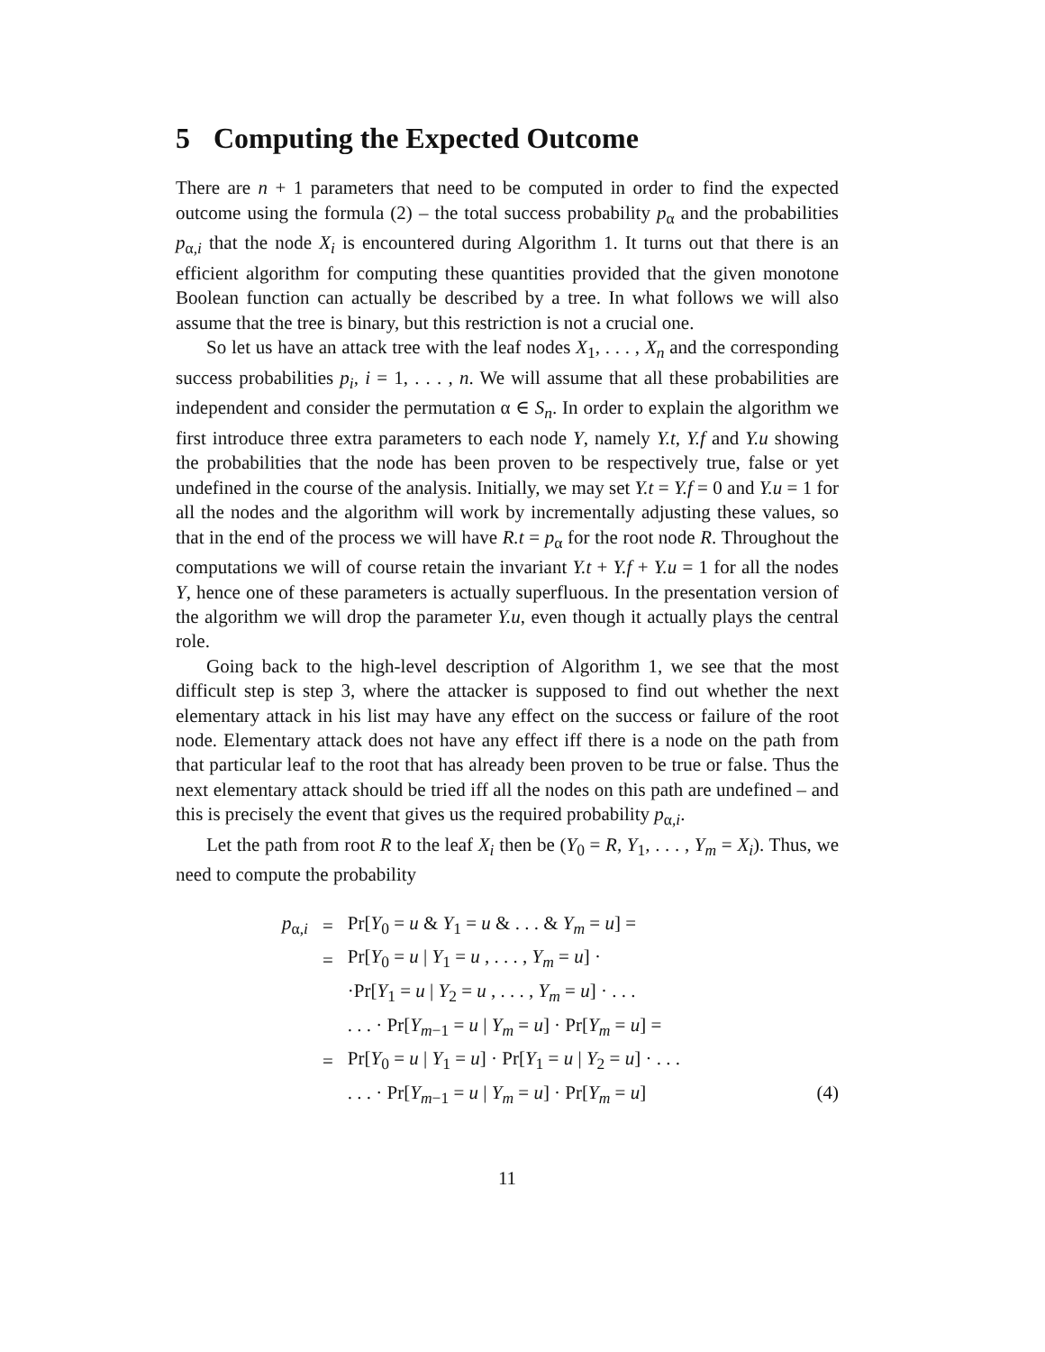5 Computing the Expected Outcome
There are n + 1 parameters that need to be computed in order to find the expected outcome using the formula (2) – the total success probability p<sub>α</sub> and the probabilities p<sub>α,i</sub> that the node X<sub>i</sub> is encountered during Algorithm 1. It turns out that there is an efficient algorithm for computing these quantities provided that the given monotone Boolean function can actually be described by a tree. In what follows we will also assume that the tree is binary, but this restriction is not a crucial one.
So let us have an attack tree with the leaf nodes X<sub>1</sub>, . . . , X<sub>n</sub> and the corresponding success probabilities p<sub>i</sub>, i = 1, . . . , n. We will assume that all these probabilities are independent and consider the permutation α ∈ S<sub>n</sub>. In order to explain the algorithm we first introduce three extra parameters to each node Y, namely Y.t, Y.f and Y.u showing the probabilities that the node has been proven to be respectively true, false or yet undefined in the course of the analysis. Initially, we may set Y.t = Y.f = 0 and Y.u = 1 for all the nodes and the algorithm will work by incrementally adjusting these values, so that in the end of the process we will have R.t = p<sub>α</sub> for the root node R. Throughout the computations we will of course retain the invariant Y.t + Y.f + Y.u = 1 for all the nodes Y, hence one of these parameters is actually superfluous. In the presentation version of the algorithm we will drop the parameter Y.u, even though it actually plays the central role.
Going back to the high-level description of Algorithm 1, we see that the most difficult step is step 3, where the attacker is supposed to find out whether the next elementary attack in his list may have any effect on the success or failure of the root node. Elementary attack does not have any effect iff there is a node on the path from that particular leaf to the root that has already been proven to be true or false. Thus the next elementary attack should be tried iff all the nodes on this path are undefined – and this is precisely the event that gives us the required probability p<sub>α,i</sub>.
Let the path from root R to the leaf X<sub>i</sub> then be (Y<sub>0</sub> = R, Y<sub>1</sub>, . . . , Y<sub>m</sub> = X<sub>i</sub>). Thus, we need to compute the probability
| p<sub>α,i</sub> | = | Pr[ Y<sub>0</sub> = u & Y<sub>1</sub> = u & . . . & Y<sub>m</sub> = u ] = |
| | = | Pr[ Y<sub>0</sub> = u / Y<sub>1</sub> = u , . . . , Y<sub>m</sub> = u ] · |
| | | ·Pr[ Y<sub>1</sub> = u / Y<sub>2</sub> = u , . . . , Y<sub>m</sub> = u ] · . . . |
| | | . . . · Pr[ Y<sub>m−1</sub> = u / Y<sub>m</sub> = u ] · Pr[ Y<sub>m</sub> = u ] = |
| | = | Pr[ Y<sub>0</sub> = u / Y<sub>1</sub> = u ] · Pr[ Y<sub>1</sub> = u / Y<sub>2</sub> = u ] · . . . |
| | | . . . · Pr[ Y<sub>m−1</sub> = u / Y<sub>m</sub> = u ] · Pr[ Y<sub>m</sub> = u ] (4) |
11